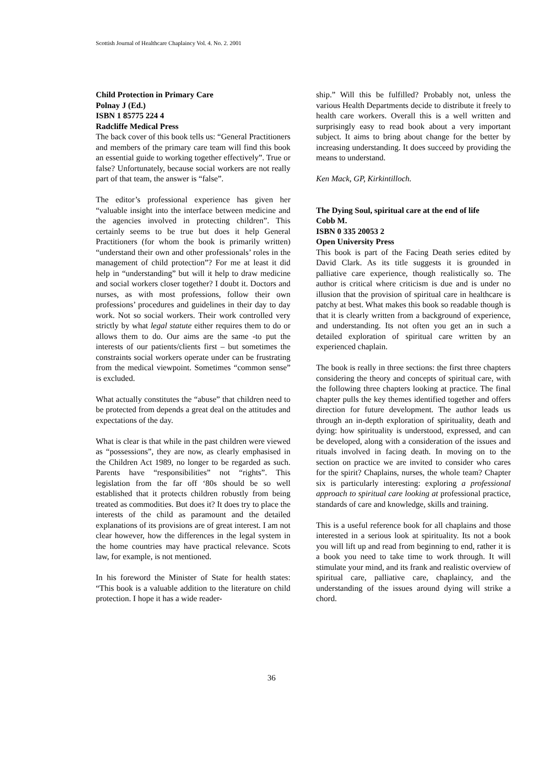Scottish Journal of Healthcare Chaplaincy Vol. 4. No. 2. 2001
Child Protection in Primary Care
Polnay J (Ed.)
ISBN 1 85775 224 4
Radcliffe Medical Press
The back cover of this book tells us: “General Practitioners and members of the primary care team will find this book an essential guide to working together effectively”. True or false? Unfortunately, because social workers are not really part of that team, the answer is “false”.
The editor’s professional experience has given her “valuable insight into the interface between medicine and the agencies involved in protecting children”. This certainly seems to be true but does it help General Practitioners (for whom the book is primarily written) “understand their own and other professionals’ roles in the management of child protection”? For me at least it did help in “understanding” but will it help to draw medicine and social workers closer together? I doubt it. Doctors and nurses, as with most professions, follow their own professions’ procedures and guidelines in their day to day work. Not so social workers. Their work controlled very strictly by what legal statute either requires them to do or allows them to do. Our aims are the same -to put the interests of our patients/clients first – but sometimes the constraints social workers operate under can be frustrating from the medical viewpoint. Sometimes “common sense” is excluded.
What actually constitutes the “abuse” that children need to be protected from depends a great deal on the attitudes and expectations of the day.
What is clear is that while in the past children were viewed as “possessions”, they are now, as clearly emphasised in the Children Act 1989, no longer to be regarded as such. Parents have “responsibilities” not “rights”. This legislation from the far off ‘80s should be so well established that it protects children robustly from being treated as commodities. But does it? It does try to place the interests of the child as paramount and the detailed explanations of its provisions are of great interest. I am not clear however, how the differences in the legal system in the home countries may have practical relevance. Scots law, for example, is not mentioned.
In his foreword the Minister of State for health states: “This book is a valuable addition to the literature on child protection. I hope it has a wide reader-
ship.” Will this be fulfilled? Probably not, unless the various Health Departments decide to distribute it freely to health care workers. Overall this is a well written and surprisingly easy to read book about a very important subject. It aims to bring about change for the better by increasing understanding. It does succeed by providing the means to understand.
Ken Mack, GP, Kirkintilloch.
The Dying Soul, spiritual care at the end of life
Cobb M.
ISBN 0 335 20053 2
Open University Press
This book is part of the Facing Death series edited by David Clark. As its title suggests it is grounded in palliative care experience, though realistically so. The author is critical where criticism is due and is under no illusion that the provision of spiritual care in healthcare is patchy at best. What makes this book so readable though is that it is clearly written from a background of experience, and understanding. Its not often you get an in such a detailed exploration of spiritual care written by an experienced chaplain.
The book is really in three sections: the first three chapters considering the theory and concepts of spiritual care, with the following three chapters looking at practice. The final chapter pulls the key themes identified together and offers direction for future development. The author leads us through an in-depth exploration of spirituality, death and dying: how spirituality is understood, expressed, and can be developed, along with a consideration of the issues and rituals involved in facing death. In moving on to the section on practice we are invited to consider who cares for the spirit? Chaplains, nurses, the whole team? Chapter six is particularly interesting: exploring a professional approach to spiritual care looking at professional practice, standards of care and knowledge, skills and training.
This is a useful reference book for all chaplains and those interested in a serious look at spirituality. Its not a book you will lift up and read from beginning to end, rather it is a book you need to take time to work through. It will stimulate your mind, and its frank and realistic overview of spiritual care, palliative care, chaplaincy, and the understanding of the issues around dying will strike a chord.
36